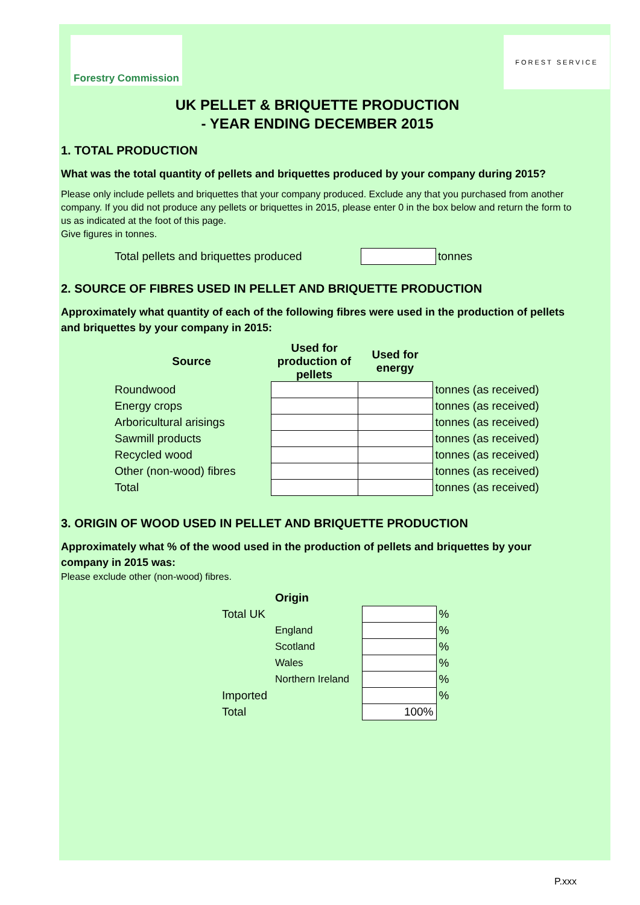Forestry Commission
FOREST SERVICE
UK PELLET & BRIQUETTE PRODUCTION
- YEAR ENDING DECEMBER 2015
1. TOTAL PRODUCTION
What was the total quantity of pellets and briquettes produced by your company during 2015?
Please only include pellets and briquettes that your company produced. Exclude any that you purchased from another company. If you did not produce any pellets or briquettes in 2015, please enter 0 in the box below and return the form to us as indicated at the foot of this page.
Give figures in tonnes.
Total pellets and briquettes produced
tonnes
2. SOURCE OF FIBRES USED IN PELLET AND BRIQUETTE PRODUCTION
Approximately what quantity of each of the following fibres were used in the production of pellets and briquettes by your company in 2015:
| Source | Used for production of pellets | Used for energy | |
| --- | --- | --- | --- |
| Roundwood | | | tonnes (as received) |
| Energy crops | | | tonnes (as received) |
| Arboricultural arisings | | | tonnes (as received) |
| Sawmill products | | | tonnes (as received) |
| Recycled wood | | | tonnes (as received) |
| Other (non-wood) fibres | | | tonnes (as received) |
| Total | | | tonnes (as received) |
3. ORIGIN OF WOOD USED IN PELLET AND BRIQUETTE PRODUCTION
Approximately what % of the wood used in the production of pellets and briquettes by your company in 2015 was:
Please exclude other (non-wood) fibres.
| | Origin | | |
| Total UK | | | % |
| | England | | % |
| | Scotland | | % |
| | Wales | | % |
| | Northern Ireland | | % |
| Imported | | | % |
| Total | | 100% | |
P.xxx